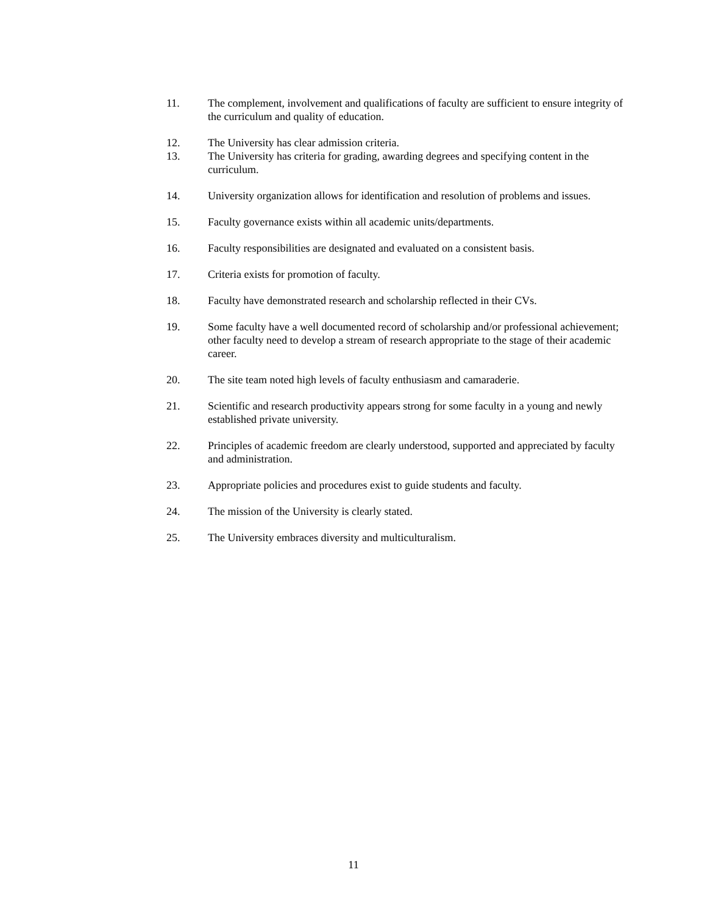11. The complement, involvement and qualifications of faculty are sufficient to ensure integrity of the curriculum and quality of education.
12. The University has clear admission criteria.
13. The University has criteria for grading, awarding degrees and specifying content in the curriculum.
14. University organization allows for identification and resolution of problems and issues.
15. Faculty governance exists within all academic units/departments.
16. Faculty responsibilities are designated and evaluated on a consistent basis.
17. Criteria exists for promotion of faculty.
18. Faculty have demonstrated research and scholarship reflected in their CVs.
19. Some faculty have a well documented record of scholarship and/or professional achievement; other faculty need to develop a stream of research appropriate to the stage of their academic career.
20. The site team noted high levels of faculty enthusiasm and camaraderie.
21. Scientific and research productivity appears strong for some faculty in a young and newly established private university.
22. Principles of academic freedom are clearly understood, supported and appreciated by faculty and administration.
23. Appropriate policies and procedures exist to guide students and faculty.
24. The mission of the University is clearly stated.
25. The University embraces diversity and multiculturalism.
11